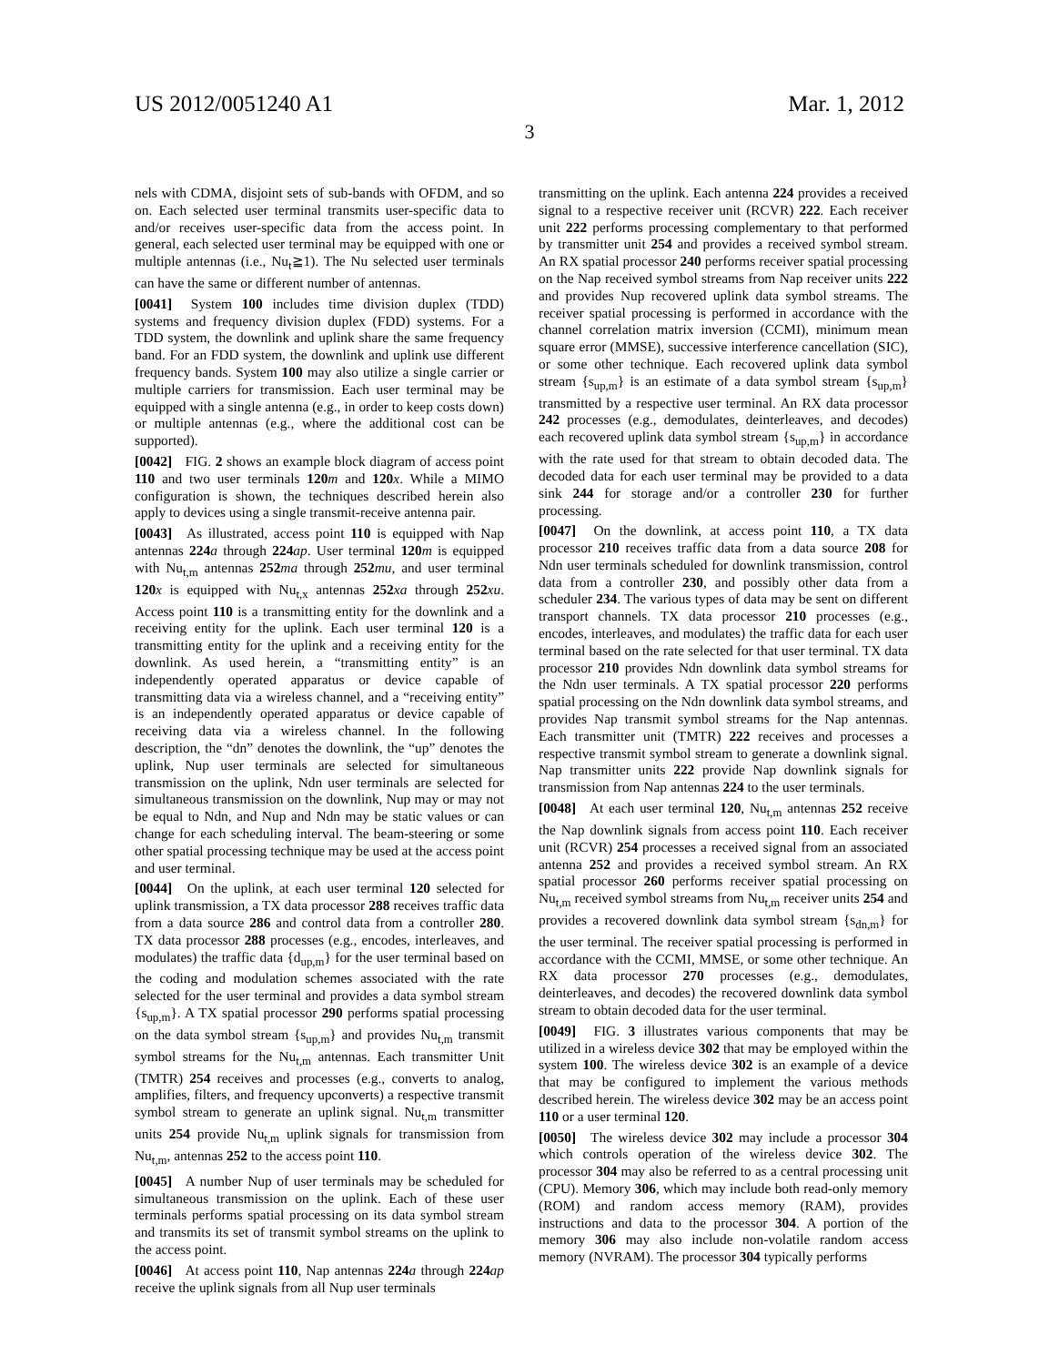US 2012/0051240 A1 Mar. 1, 2012
3
nels with CDMA, disjoint sets of sub-bands with OFDM, and so on. Each selected user terminal transmits user-specific data to and/or receives user-specific data from the access point. In general, each selected user terminal may be equipped with one or multiple antennas (i.e., Nu<sub>t</sub>≧1). The Nu selected user terminals can have the same or different number of antennas.
[0041] System 100 includes time division duplex (TDD) systems and frequency division duplex (FDD) systems. For a TDD system, the downlink and uplink share the same frequency band. For an FDD system, the downlink and uplink use different frequency bands. System 100 may also utilize a single carrier or multiple carriers for transmission. Each user terminal may be equipped with a single antenna (e.g., in order to keep costs down) or multiple antennas (e.g., where the additional cost can be supported).
[0042] FIG. 2 shows an example block diagram of access point 110 and two user terminals 120 m and 120 x. While a MIMO configuration is shown, the techniques described herein also apply to devices using a single transmit-receive antenna pair.
[0043] As illustrated, access point 110 is equipped with Nap antennas 224 a through 224 ap. User terminal 120 m is equipped with Nu<sub>t,m</sub> antennas 252 ma through 252 mu, and user terminal 120 x is equipped with Nu<sub>t,x</sub> antennas 252 xa through 252 xu. Access point 110 is a transmitting entity for the downlink and a receiving entity for the uplink. Each user terminal 120 is a transmitting entity for the uplink and a receiving entity for the downlink. As used herein, a “transmitting entity” is an independently operated apparatus or device capable of transmitting data via a wireless channel, and a “receiving entity” is an independently operated apparatus or device capable of receiving data via a wireless channel. In the following description, the “dn” denotes the downlink, the “up” denotes the uplink, Nup user terminals are selected for simultaneous transmission on the uplink, Ndn user terminals are selected for simultaneous transmission on the downlink, Nup may or may not be equal to Ndn, and Nup and Ndn may be static values or can change for each scheduling interval. The beam-steering or some other spatial processing technique may be used at the access point and user terminal.
[0044] On the uplink, at each user terminal 120 selected for uplink transmission, a TX data processor 288 receives traffic data from a data source 286 and control data from a controller 280. TX data processor 288 processes (e.g., encodes, interleaves, and modulates) the traffic data {d<sub>up,m</sub>} for the user terminal based on the coding and modulation schemes associated with the rate selected for the user terminal and provides a data symbol stream {s<sub>up,m</sub>}. A TX spatial processor 290 performs spatial processing on the data symbol stream {s<sub>up,m</sub>} and provides Nu<sub>t,m</sub> transmit symbol streams for the Nu<sub>t,m</sub> antennas. Each transmitter Unit (TMTR) 254 receives and processes (e.g., converts to analog, amplifies, filters, and frequency upconverts) a respective transmit symbol stream to generate an uplink signal. Nu<sub>t,m</sub> transmitter units 254 provide Nu<sub>t,m</sub> uplink signals for transmission from Nu<sub>t,m</sub>, antennas 252 to the access point 110.
[0045] A number Nup of user terminals may be scheduled for simultaneous transmission on the uplink. Each of these user terminals performs spatial processing on its data symbol stream and transmits its set of transmit symbol streams on the uplink to the access point.
[0046] At access point 110, Nap antennas 224 a through 224 ap receive the uplink signals from all Nup user terminals
transmitting on the uplink. Each antenna 224 provides a received signal to a respective receiver unit (RCVR) 222. Each receiver unit 222 performs processing complementary to that performed by transmitter unit 254 and provides a received symbol stream. An RX spatial processor 240 performs receiver spatial processing on the Nap received symbol streams from Nap receiver units 222 and provides Nup recovered uplink data symbol streams. The receiver spatial processing is performed in accordance with the channel correlation matrix inversion (CCMI), minimum mean square error (MMSE), successive interference cancellation (SIC), or some other technique. Each recovered uplink data symbol stream {s<sub>up,m</sub>} is an estimate of a data symbol stream {s<sub>up,m</sub>} transmitted by a respective user terminal. An RX data processor 242 processes (e.g., demodulates, deinterleaves, and decodes) each recovered uplink data symbol stream {s<sub>up,m</sub>} in accordance with the rate used for that stream to obtain decoded data. The decoded data for each user terminal may be provided to a data sink 244 for storage and/or a controller 230 for further processing.
[0047] On the downlink, at access point 110, a TX data processor 210 receives traffic data from a data source 208 for Ndn user terminals scheduled for downlink transmission, control data from a controller 230, and possibly other data from a scheduler 234. The various types of data may be sent on different transport channels. TX data processor 210 processes (e.g., encodes, interleaves, and modulates) the traffic data for each user terminal based on the rate selected for that user terminal. TX data processor 210 provides Ndn downlink data symbol streams for the Ndn user terminals. A TX spatial processor 220 performs spatial processing on the Ndn downlink data symbol streams, and provides Nap transmit symbol streams for the Nap antennas. Each transmitter unit (TMTR) 222 receives and processes a respective transmit symbol stream to generate a downlink signal. Nap transmitter units 222 provide Nap downlink signals for transmission from Nap antennas 224 to the user terminals.
[0048] At each user terminal 120, Nu<sub>t,m</sub> antennas 252 receive the Nap downlink signals from access point 110. Each receiver unit (RCVR) 254 processes a received signal from an associated antenna 252 and provides a received symbol stream. An RX spatial processor 260 performs receiver spatial processing on Nu<sub>t,m</sub> received symbol streams from Nu<sub>t,m</sub> receiver units 254 and provides a recovered downlink data symbol stream {s<sub>dn,m</sub>} for the user terminal. The receiver spatial processing is performed in accordance with the CCMI, MMSE, or some other technique. An RX data processor 270 processes (e.g., demodulates, deinterleaves, and decodes) the recovered downlink data symbol stream to obtain decoded data for the user terminal.
[0049] FIG. 3 illustrates various components that may be utilized in a wireless device 302 that may be employed within the system 100. The wireless device 302 is an example of a device that may be configured to implement the various methods described herein. The wireless device 302 may be an access point 110 or a user terminal 120.
[0050] The wireless device 302 may include a processor 304 which controls operation of the wireless device 302. The processor 304 may also be referred to as a central processing unit (CPU). Memory 306, which may include both read-only memory (ROM) and random access memory (RAM), provides instructions and data to the processor 304. A portion of the memory 306 may also include non-volatile random access memory (NVRAM). The processor 304 typically performs